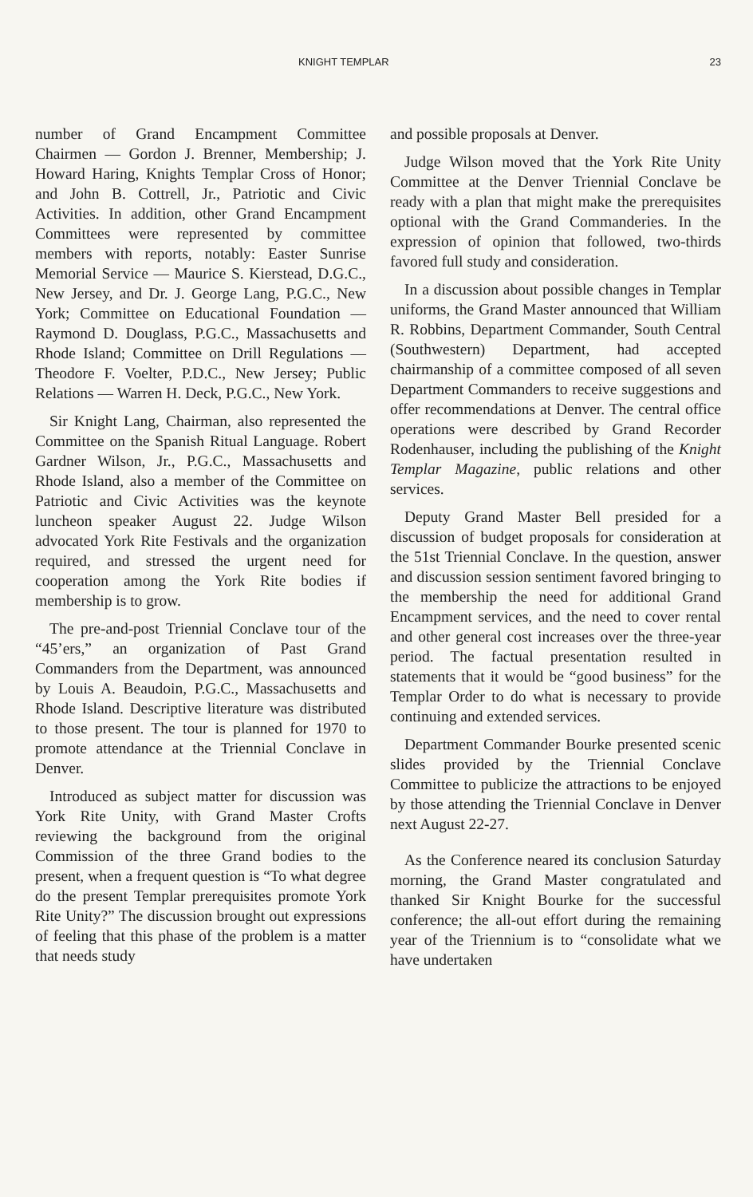KNIGHT TEMPLAR 23
number of Grand Encampment Committee Chairmen — Gordon J. Brenner, Membership; J. Howard Haring, Knights Templar Cross of Honor; and John B. Cottrell, Jr., Patriotic and Civic Activities. In addition, other Grand Encampment Committees were represented by committee members with reports, notably: Easter Sunrise Memorial Service — Maurice S. Kierstead, D.G.C., New Jersey, and Dr. J. George Lang, P.G.C., New York; Committee on Educational Foundation — Raymond D. Douglass, P.G.C., Massachusetts and Rhode Island; Committee on Drill Regulations — Theodore F. Voelter, P.D.C., New Jersey; Public Relations — Warren H. Deck, P.G.C., New York.
Sir Knight Lang, Chairman, also represented the Committee on the Spanish Ritual Language. Robert Gardner Wilson, Jr., P.G.C., Massachusetts and Rhode Island, also a member of the Committee on Patriotic and Civic Activities was the keynote luncheon speaker August 22. Judge Wilson advocated York Rite Festivals and the organization required, and stressed the urgent need for cooperation among the York Rite bodies if membership is to grow.
The pre-and-post Triennial Conclave tour of the “45’ers,” an organization of Past Grand Commanders from the Department, was announced by Louis A. Beaudoin, P.G.C., Massachusetts and Rhode Island. Descriptive literature was distributed to those present. The tour is planned for 1970 to promote attendance at the Triennial Conclave in Denver.
Introduced as subject matter for discussion was York Rite Unity, with Grand Master Crofts reviewing the background from the original Commission of the three Grand bodies to the present, when a frequent question is “To what degree do the present Templar prerequisites promote York Rite Unity?” The discussion brought out expressions of feeling that this phase of the problem is a matter that needs study
and possible proposals at Denver.
Judge Wilson moved that the York Rite Unity Committee at the Denver Triennial Conclave be ready with a plan that might make the prerequisites optional with the Grand Commanderies. In the expression of opinion that followed, two-thirds favored full study and consideration.
In a discussion about possible changes in Templar uniforms, the Grand Master announced that William R. Robbins, Department Commander, South Central (Southwestern) Department, had accepted chairmanship of a committee composed of all seven Department Commanders to receive suggestions and offer recommendations at Denver. The central office operations were described by Grand Recorder Rodenhauser, including the publishing of the Knight Templar Magazine, public relations and other services.
Deputy Grand Master Bell presided for a discussion of budget proposals for consideration at the 51st Triennial Conclave. In the question, answer and discussion session sentiment favored bringing to the membership the need for additional Grand Encampment services, and the need to cover rental and other general cost increases over the three-year period. The factual presentation resulted in statements that it would be “good business” for the Templar Order to do what is necessary to provide continuing and extended services.
Department Commander Bourke presented scenic slides provided by the Triennial Conclave Committee to publicize the attractions to be enjoyed by those attending the Triennial Conclave in Denver next August 22-27.
As the Conference neared its conclusion Saturday morning, the Grand Master congratulated and thanked Sir Knight Bourke for the successful conference; the all-out effort during the remaining year of the Triennium is to “consolidate what we have undertaken